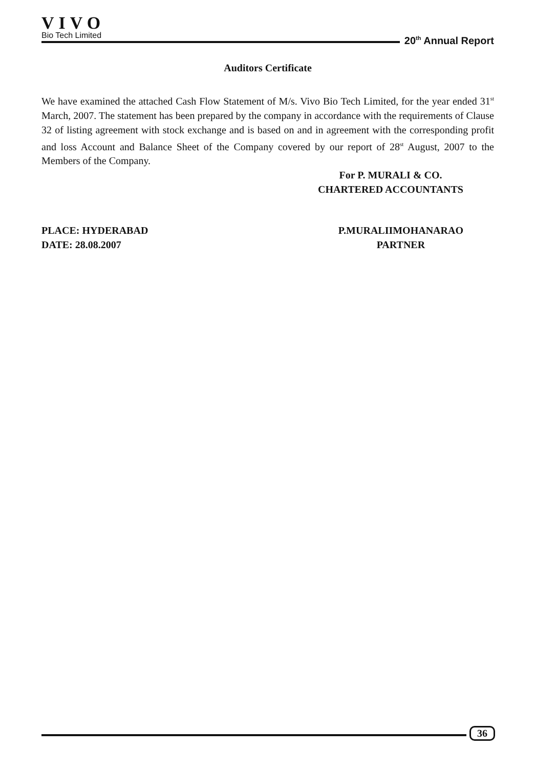VIVO
Bio Tech Limited
20<sup>th</sup> Annual Report
Auditors Certificate
We have examined the attached Cash Flow Statement of M/s. Vivo Bio Tech Limited, for the year ended 31<sup>st</sup> March, 2007. The statement has been prepared by the company in accordance with the requirements of Clause 32 of listing agreement with stock exchange and is based on and in agreement with the corresponding profit and loss Account and Balance Sheet of the Company covered by our report of 28<sup>st</sup> August, 2007 to the Members of the Company.
For P. MURALI & CO.
CHARTERED ACCOUNTANTS
PLACE: HYDERABAD
DATE: 28.08.2007
P.MURALIIMOHANARAO
PARTNER
36